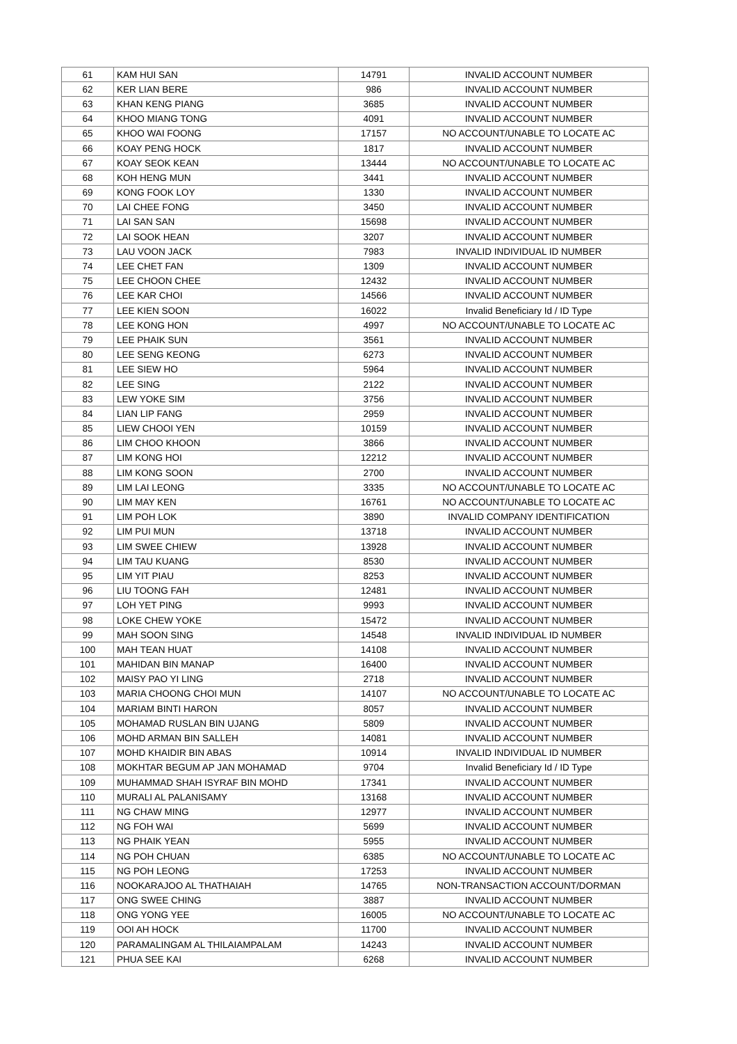| 61 | KAM HUI SAN | 14791 | INVALID ACCOUNT NUMBER |
| 62 | KER LIAN BERE | 986 | INVALID ACCOUNT NUMBER |
| 63 | KHAN KENG PIANG | 3685 | INVALID ACCOUNT NUMBER |
| 64 | KHOO MIANG TONG | 4091 | INVALID ACCOUNT NUMBER |
| 65 | KHOO WAI FOONG | 17157 | NO ACCOUNT/UNABLE TO LOCATE AC |
| 66 | KOAY PENG HOCK | 1817 | INVALID ACCOUNT NUMBER |
| 67 | KOAY SEOK KEAN | 13444 | NO ACCOUNT/UNABLE TO LOCATE AC |
| 68 | KOH HENG MUN | 3441 | INVALID ACCOUNT NUMBER |
| 69 | KONG FOOK LOY | 1330 | INVALID ACCOUNT NUMBER |
| 70 | LAI CHEE FONG | 3450 | INVALID ACCOUNT NUMBER |
| 71 | LAI SAN SAN | 15698 | INVALID ACCOUNT NUMBER |
| 72 | LAI SOOK HEAN | 3207 | INVALID ACCOUNT NUMBER |
| 73 | LAU VOON JACK | 7983 | INVALID INDIVIDUAL ID NUMBER |
| 74 | LEE CHET FAN | 1309 | INVALID ACCOUNT NUMBER |
| 75 | LEE CHOON CHEE | 12432 | INVALID ACCOUNT NUMBER |
| 76 | LEE KAR CHOI | 14566 | INVALID ACCOUNT NUMBER |
| 77 | LEE KIEN SOON | 16022 | Invalid Beneficiary Id / ID Type |
| 78 | LEE KONG HON | 4997 | NO ACCOUNT/UNABLE TO LOCATE AC |
| 79 | LEE PHAIK SUN | 3561 | INVALID ACCOUNT NUMBER |
| 80 | LEE SENG KEONG | 6273 | INVALID ACCOUNT NUMBER |
| 81 | LEE SIEW HO | 5964 | INVALID ACCOUNT NUMBER |
| 82 | LEE SING | 2122 | INVALID ACCOUNT NUMBER |
| 83 | LEW YOKE SIM | 3756 | INVALID ACCOUNT NUMBER |
| 84 | LIAN LIP FANG | 2959 | INVALID ACCOUNT NUMBER |
| 85 | LIEW CHOOI YEN | 10159 | INVALID ACCOUNT NUMBER |
| 86 | LIM CHOO KHOON | 3866 | INVALID ACCOUNT NUMBER |
| 87 | LIM KONG HOI | 12212 | INVALID ACCOUNT NUMBER |
| 88 | LIM KONG SOON | 2700 | INVALID ACCOUNT NUMBER |
| 89 | LIM LAI LEONG | 3335 | NO ACCOUNT/UNABLE TO LOCATE AC |
| 90 | LIM MAY KEN | 16761 | NO ACCOUNT/UNABLE TO LOCATE AC |
| 91 | LIM POH LOK | 3890 | INVALID COMPANY IDENTIFICATION |
| 92 | LIM PUI MUN | 13718 | INVALID ACCOUNT NUMBER |
| 93 | LIM SWEE CHIEW | 13928 | INVALID ACCOUNT NUMBER |
| 94 | LIM TAU KUANG | 8530 | INVALID ACCOUNT NUMBER |
| 95 | LIM YIT PIAU | 8253 | INVALID ACCOUNT NUMBER |
| 96 | LIU TOONG FAH | 12481 | INVALID ACCOUNT NUMBER |
| 97 | LOH YET PING | 9993 | INVALID ACCOUNT NUMBER |
| 98 | LOKE CHEW YOKE | 15472 | INVALID ACCOUNT NUMBER |
| 99 | MAH SOON SING | 14548 | INVALID INDIVIDUAL ID NUMBER |
| 100 | MAH TEAN HUAT | 14108 | INVALID ACCOUNT NUMBER |
| 101 | MAHIDAN BIN MANAP | 16400 | INVALID ACCOUNT NUMBER |
| 102 | MAISY PAO YI LING | 2718 | INVALID ACCOUNT NUMBER |
| 103 | MARIA CHOONG CHOI MUN | 14107 | NO ACCOUNT/UNABLE TO LOCATE AC |
| 104 | MARIAM BINTI HARON | 8057 | INVALID ACCOUNT NUMBER |
| 105 | MOHAMAD RUSLAN BIN UJANG | 5809 | INVALID ACCOUNT NUMBER |
| 106 | MOHD ARMAN BIN SALLEH | 14081 | INVALID ACCOUNT NUMBER |
| 107 | MOHD KHAIDIR BIN ABAS | 10914 | INVALID INDIVIDUAL ID NUMBER |
| 108 | MOKHTAR BEGUM AP JAN MOHAMAD | 9704 | Invalid Beneficiary Id / ID Type |
| 109 | MUHAMMAD SHAH ISYRAF BIN MOHD | 17341 | INVALID ACCOUNT NUMBER |
| 110 | MURALI AL PALANISAMY | 13168 | INVALID ACCOUNT NUMBER |
| 111 | NG CHAW MING | 12977 | INVALID ACCOUNT NUMBER |
| 112 | NG FOH WAI | 5699 | INVALID ACCOUNT NUMBER |
| 113 | NG PHAIK YEAN | 5955 | INVALID ACCOUNT NUMBER |
| 114 | NG POH CHUAN | 6385 | NO ACCOUNT/UNABLE TO LOCATE AC |
| 115 | NG POH LEONG | 17253 | INVALID ACCOUNT NUMBER |
| 116 | NOOKARAJOO AL THATHAIAH | 14765 | NON-TRANSACTION ACCOUNT/DORMAN |
| 117 | ONG SWEE CHING | 3887 | INVALID ACCOUNT NUMBER |
| 118 | ONG YONG YEE | 16005 | NO ACCOUNT/UNABLE TO LOCATE AC |
| 119 | OOI AH HOCK | 11700 | INVALID ACCOUNT NUMBER |
| 120 | PARAMALINGAM AL THILAIAMPALAM | 14243 | INVALID ACCOUNT NUMBER |
| 121 | PHUA SEE KAI | 6268 | INVALID ACCOUNT NUMBER |